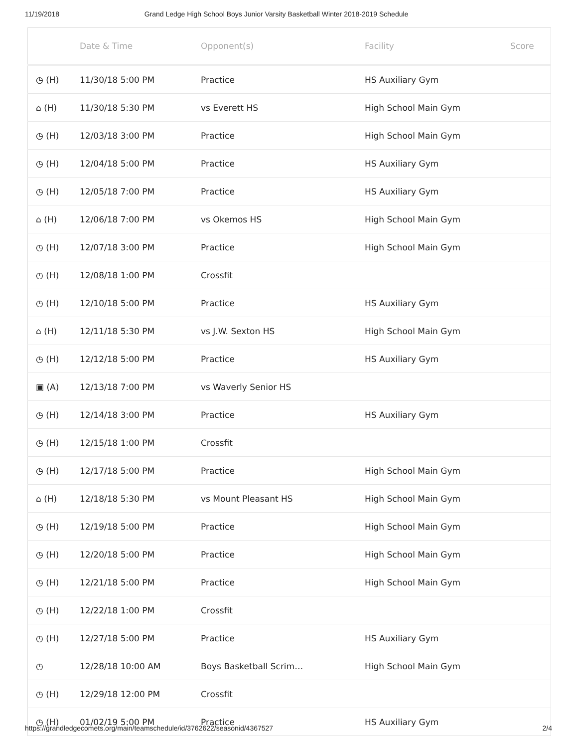11/19/2018 Grand Ledge High School Boys Junior Varsity Basketball Winter 2018-2019 Schedule
| | Date & Time | Opponent(s) | Facility | Score |
| --- | --- | --- | --- | --- |
| ◷ (H) | 11/30/18 5:00 PM | Practice | HS Auxiliary Gym | |
| ⌂ (H) | 11/30/18 5:30 PM | vs Everett HS | High School Main Gym | |
| ◷ (H) | 12/03/18 3:00 PM | Practice | High School Main Gym | |
| ◷ (H) | 12/04/18 5:00 PM | Practice | HS Auxiliary Gym | |
| ◷ (H) | 12/05/18 7:00 PM | Practice | HS Auxiliary Gym | |
| ⌂ (H) | 12/06/18 7:00 PM | vs Okemos HS | High School Main Gym | |
| ◷ (H) | 12/07/18 3:00 PM | Practice | High School Main Gym | |
| ◷ (H) | 12/08/18 1:00 PM | Crossfit | | |
| ◷ (H) | 12/10/18 5:00 PM | Practice | HS Auxiliary Gym | |
| ⌂ (H) | 12/11/18 5:30 PM | vs J.W. Sexton HS | High School Main Gym | |
| ◷ (H) | 12/12/18 5:00 PM | Practice | HS Auxiliary Gym | |
| ▣ (A) | 12/13/18 7:00 PM | vs Waverly Senior HS | | |
| ◷ (H) | 12/14/18 3:00 PM | Practice | HS Auxiliary Gym | |
| ◷ (H) | 12/15/18 1:00 PM | Crossfit | | |
| ◷ (H) | 12/17/18 5:00 PM | Practice | High School Main Gym | |
| ⌂ (H) | 12/18/18 5:30 PM | vs Mount Pleasant HS | High School Main Gym | |
| ◷ (H) | 12/19/18 5:00 PM | Practice | High School Main Gym | |
| ◷ (H) | 12/20/18 5:00 PM | Practice | High School Main Gym | |
| ◷ (H) | 12/21/18 5:00 PM | Practice | High School Main Gym | |
| ◷ (H) | 12/22/18 1:00 PM | Crossfit | | |
| ◷ (H) | 12/27/18 5:00 PM | Practice | HS Auxiliary Gym | |
| ◷ | 12/28/18 10:00 AM | Boys Basketball Scrim… | High School Main Gym | |
| ◷ (H) | 12/29/18 12:00 PM | Crossfit | | |
| ◷ (H) | 01/02/19 5:00 PM | Practice | HS Auxiliary Gym | |
https://grandledgecomets.org/main/teamschedule/id/3762622/seasonid/4367527 2/4